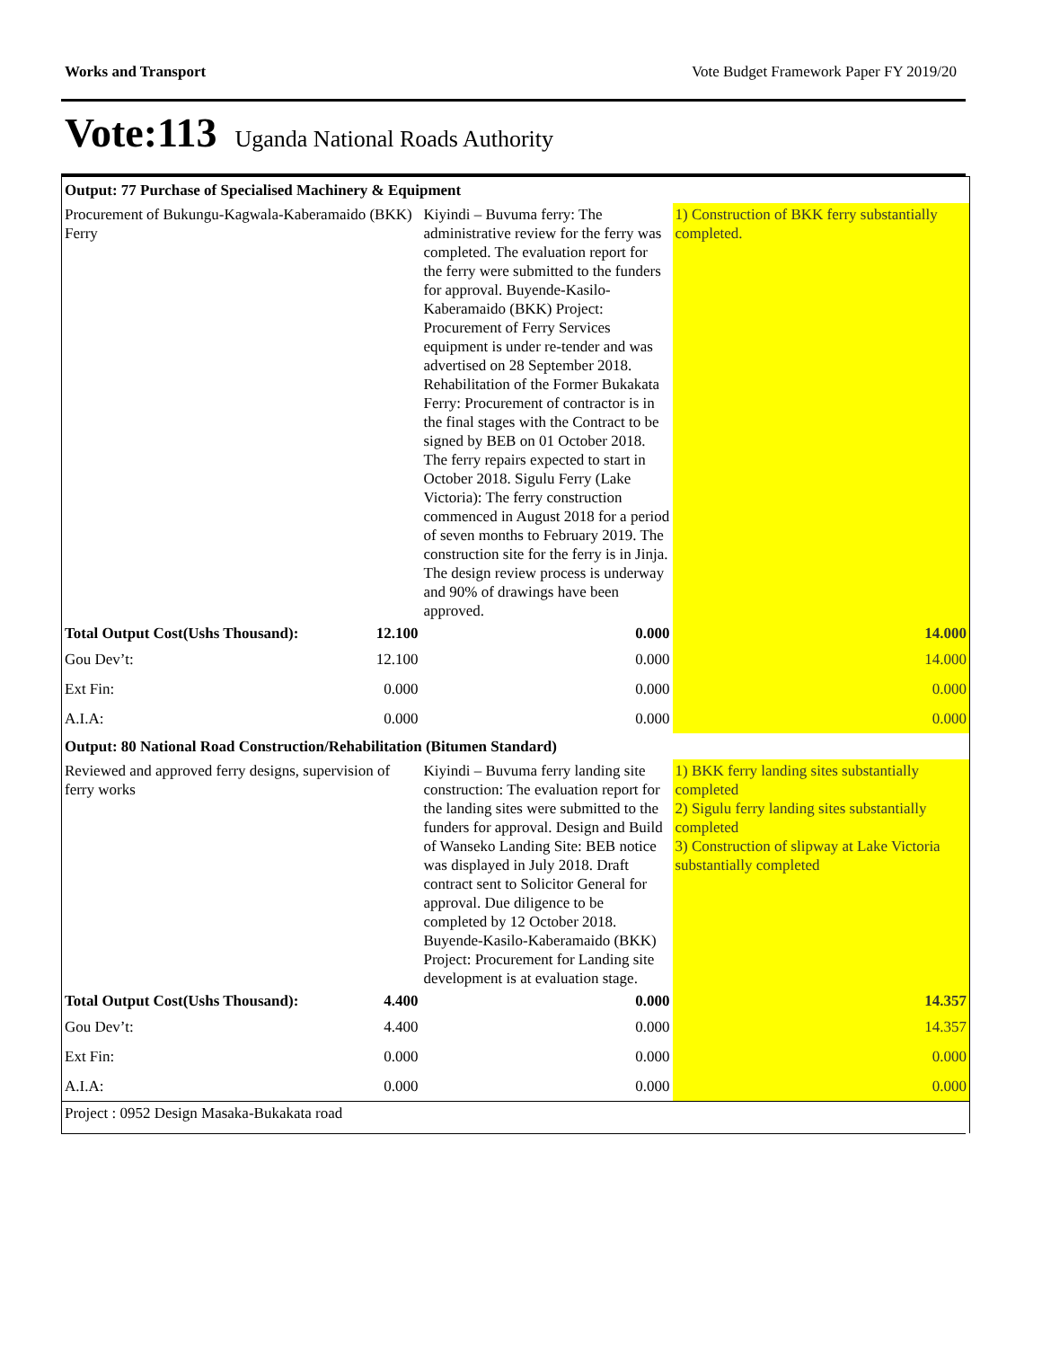Works and Transport Vote Budget Framework Paper FY 2019/20
Vote:113 Uganda National Roads Authority
| Output: 77 Purchase of Specialised Machinery & Equipment | | | |
| Procurement of Bukungu-Kagwala-Kaberamaido (BKK) Ferry | | Kiyindi – Buvuma ferry: The administrative review for the ferry was completed. The evaluation report for the ferry were submitted to the funders for approval. Buyende-Kasilo-Kaberamaido (BKK) Project: Procurement of Ferry Services equipment is under re-tender and was advertised on 28 September 2018. Rehabilitation of the Former Bukakata Ferry: Procurement of contractor is in the final stages with the Contract to be signed by BEB on 01 October 2018. The ferry repairs expected to start in October 2018. Sigulu Ferry (Lake Victoria): The ferry construction commenced in August 2018 for a period of seven months to February 2019. The construction site for the ferry is in Jinja. The design review process is underway and 90% of drawings have been approved. | 1) Construction of BKK ferry substantially completed. |
| Total Output Cost(Ushs Thousand): | 12.100 | 0.000 | 14.000 |
| Gou Dev’t: | 12.100 | 0.000 | 14.000 |
| Ext Fin: | 0.000 | 0.000 | 0.000 |
| A.I.A: | 0.000 | 0.000 | 0.000 |
| Output: 80 National Road Construction/Rehabilitation (Bitumen Standard) | | | |
| Reviewed and approved ferry designs, supervision of ferry works | | Kiyindi – Buvuma ferry landing site construction: The evaluation report for the landing sites were submitted to the funders for approval. Design and Build of Wanseko Landing Site: BEB notice was displayed in July 2018. Draft contract sent to Solicitor General for approval. Due diligence to be completed by 12 October 2018. Buyende-Kasilo-Kaberamaido (BKK) Project: Procurement for Landing site development is at evaluation stage. | 1) BKK ferry landing sites substantially completed 2) Sigulu ferry landing sites substantially completed 3) Construction of slipway at Lake Victoria substantially completed |
| Total Output Cost(Ushs Thousand): | 4.400 | 0.000 | 14.357 |
| Gou Dev’t: | 4.400 | 0.000 | 14.357 |
| Ext Fin: | 0.000 | 0.000 | 0.000 |
| A.I.A: | 0.000 | 0.000 | 0.000 |
| Project : 0952 Design Masaka-Bukakata road | | | |